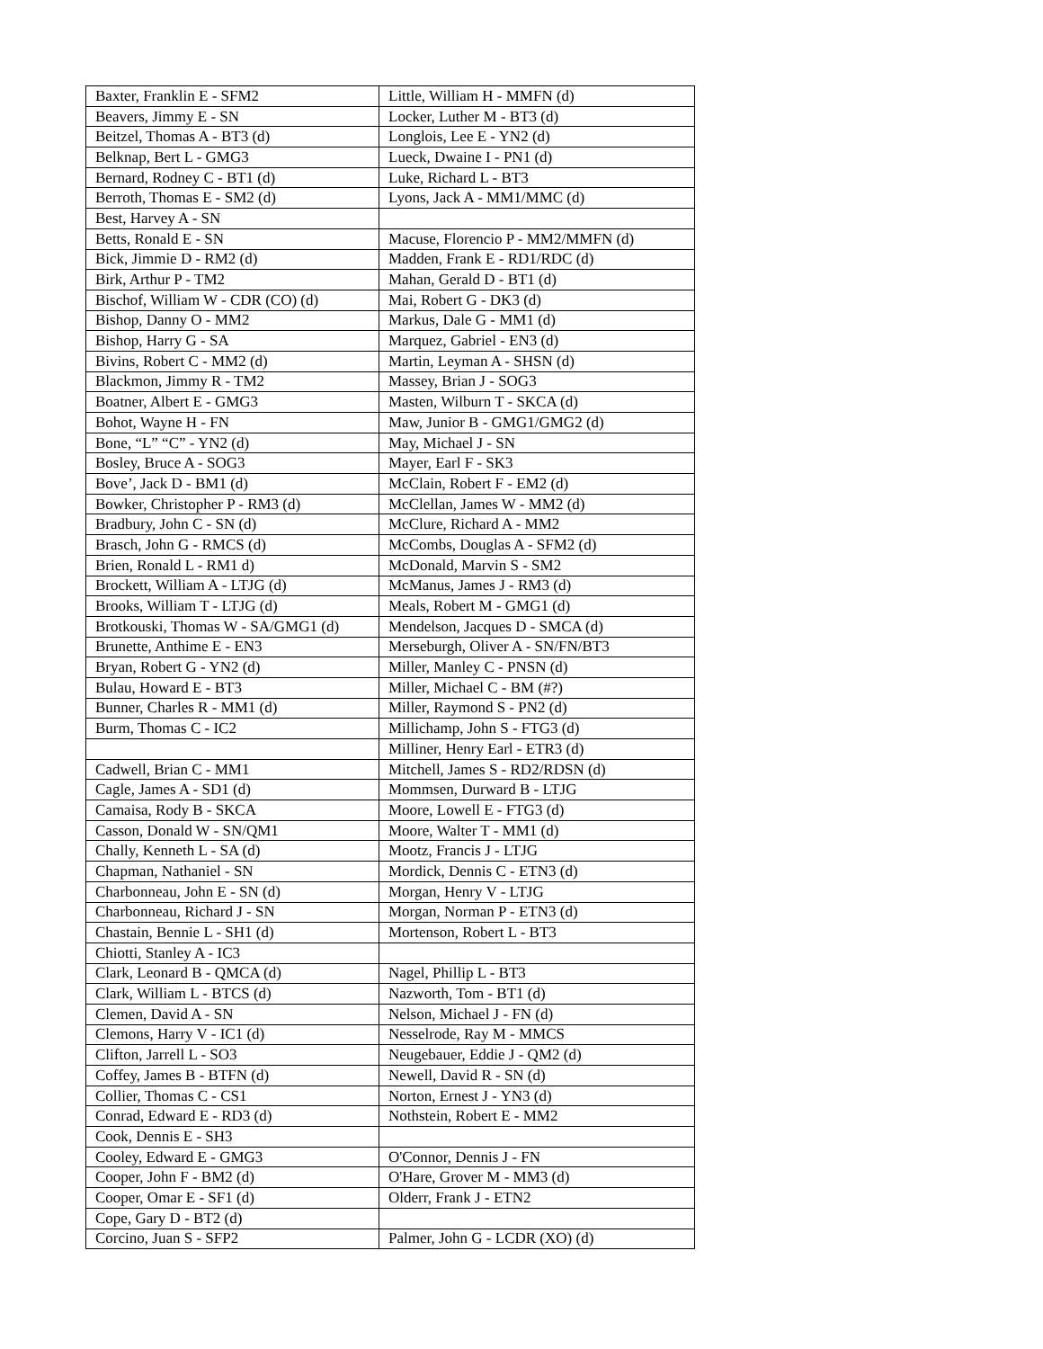| Baxter, Franklin E - SFM2 | Little, William H - MMFN (d) |
| Beavers, Jimmy E - SN | Locker, Luther M - BT3 (d) |
| Beitzel, Thomas A - BT3 (d) | Longlois, Lee E - YN2 (d) |
| Belknap, Bert L - GMG3 | Lueck, Dwaine I - PN1 (d) |
| Bernard, Rodney C - BT1 (d) | Luke, Richard L - BT3 |
| Berroth, Thomas E - SM2 (d) | Lyons, Jack A - MM1/MMC (d) |
| Best, Harvey A - SN | |
| Betts, Ronald E - SN | Macuse, Florencio P - MM2/MMFN (d) |
| Bick, Jimmie D - RM2 (d) | Madden, Frank E - RD1/RDC (d) |
| Birk, Arthur P - TM2 | Mahan, Gerald D - BT1 (d) |
| Bischof, William W - CDR (CO) (d) | Mai, Robert G - DK3 (d) |
| Bishop, Danny O - MM2 | Markus, Dale G - MM1 (d) |
| Bishop, Harry G - SA | Marquez, Gabriel - EN3 (d) |
| Bivins, Robert C - MM2 (d) | Martin, Leyman A - SHSN (d) |
| Blackmon, Jimmy R - TM2 | Massey, Brian J - SOG3 |
| Boatner, Albert E - GMG3 | Masten, Wilburn T - SKCA (d) |
| Bohot, Wayne H - FN | Maw, Junior B - GMG1/GMG2 (d) |
| Bone, “L” “C” - YN2 (d) | May, Michael J - SN |
| Bosley, Bruce A - SOG3 | Mayer, Earl F - SK3 |
| Bove’, Jack D - BM1 (d) | McClain, Robert F - EM2 (d) |
| Bowker, Christopher P - RM3 (d) | McClellan, James W - MM2 (d) |
| Bradbury, John C - SN (d) | McClure, Richard A - MM2 |
| Brasch, John G - RMCS (d) | McCombs, Douglas A - SFM2 (d) |
| Brien, Ronald L - RM1 d) | McDonald, Marvin S - SM2 |
| Brockett, William A - LTJG (d) | McManus, James J - RM3 (d) |
| Brooks, William T - LTJG (d) | Meals, Robert M - GMG1 (d) |
| Brotkouski, Thomas W - SA/GMG1 (d) | Mendelson, Jacques D - SMCA (d) |
| Brunette, Anthime E - EN3 | Merseburgh, Oliver A - SN/FN/BT3 |
| Bryan, Robert G - YN2 (d) | Miller, Manley C - PNSN (d) |
| Bulau, Howard E - BT3 | Miller, Michael C - BM (#?) |
| Bunner, Charles R - MM1 (d) | Miller, Raymond S - PN2 (d) |
| Burm, Thomas C - IC2 | Millichamp, John S - FTG3 (d) |
| | Milliner, Henry Earl - ETR3 (d) |
| Cadwell, Brian C - MM1 | Mitchell, James S - RD2/RDSN (d) |
| Cagle, James A - SD1 (d) | Mommsen, Durward B - LTJG |
| Camaisa, Rody B - SKCA | Moore, Lowell E - FTG3 (d) |
| Casson, Donald W - SN/QM1 | Moore, Walter T - MM1 (d) |
| Chally, Kenneth L - SA (d) | Mootz, Francis J - LTJG |
| Chapman, Nathaniel - SN | Mordick, Dennis C - ETN3 (d) |
| Charbonneau, John E - SN (d) | Morgan, Henry V - LTJG |
| Charbonneau, Richard J - SN | Morgan, Norman P - ETN3 (d) |
| Chastain, Bennie L - SH1 (d) | Mortenson, Robert L - BT3 |
| Chiotti, Stanley A - IC3 | |
| Clark, Leonard B - QMCA (d) | Nagel, Phillip L - BT3 |
| Clark, William L - BTCS (d) | Nazworth, Tom - BT1 (d) |
| Clemen, David A - SN | Nelson, Michael J - FN (d) |
| Clemons, Harry V - IC1 (d) | Nesselrode, Ray M - MMCS |
| Clifton, Jarrell L - SO3 | Neugebauer, Eddie J - QM2 (d) |
| Coffey, James B - BTFN (d) | Newell, David R - SN (d) |
| Collier, Thomas C - CS1 | Norton, Ernest J - YN3 (d) |
| Conrad, Edward E - RD3 (d) | Nothstein, Robert E - MM2 |
| Cook, Dennis E - SH3 | |
| Cooley, Edward E - GMG3 | O'Connor, Dennis J - FN |
| Cooper, John F - BM2 (d) | O'Hare, Grover M - MM3 (d) |
| Cooper, Omar E - SF1 (d) | Olderr, Frank J - ETN2 |
| Cope, Gary D - BT2 (d) | |
| Corcino, Juan S - SFP2 | Palmer, John G - LCDR (XO) (d) |